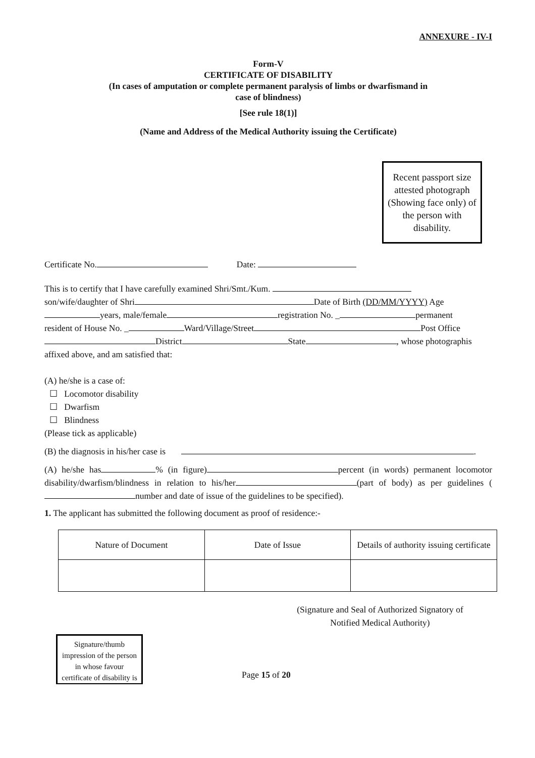ANNEXURE - IV-I
Form-V
CERTIFICATE OF DISABILITY
(In cases of amputation or complete permanent paralysis of limbs or dwarfismand in
case of blindness)
[See rule 18(1)]
(Name and Address of the Medical Authority issuing the Certificate)
Recent passport size attested photograph (Showing face only) of the person with disability.
Certificate No. Date:
This is to certify that I have carefully examined Shri/Smt./Kum.
son/wife/daughter of Shri Date of Birth (DD/MM/YYYY) Age
years, male/female registration No. _ permanent
resident of House No. _ Ward/Village/Street Post Office
District State , whose photographis
affixed above, and am satisfied that:
(A) he/she is a case of:
☐ Locomotor disability
☐ Dwarfism
☐ Blindness
(Please tick as applicable)
(B) the diagnosis in his/her case is .
(A) he/she has % (in figure) percent (in words) permanent locomotor disability/dwarfism/blindness in relation to his/her (part of body) as per guidelines ( number and date of issue of the guidelines to be specified).
1. The applicant has submitted the following document as proof of residence:-
| Nature of Document | Date of Issue | Details of authority issuing certificate |
(Signature and Seal of Authorized Signatory of Notified Medical Authority)
Signature/thumb impression of the person in whose favour certificate of disability is
Page 15 of 20